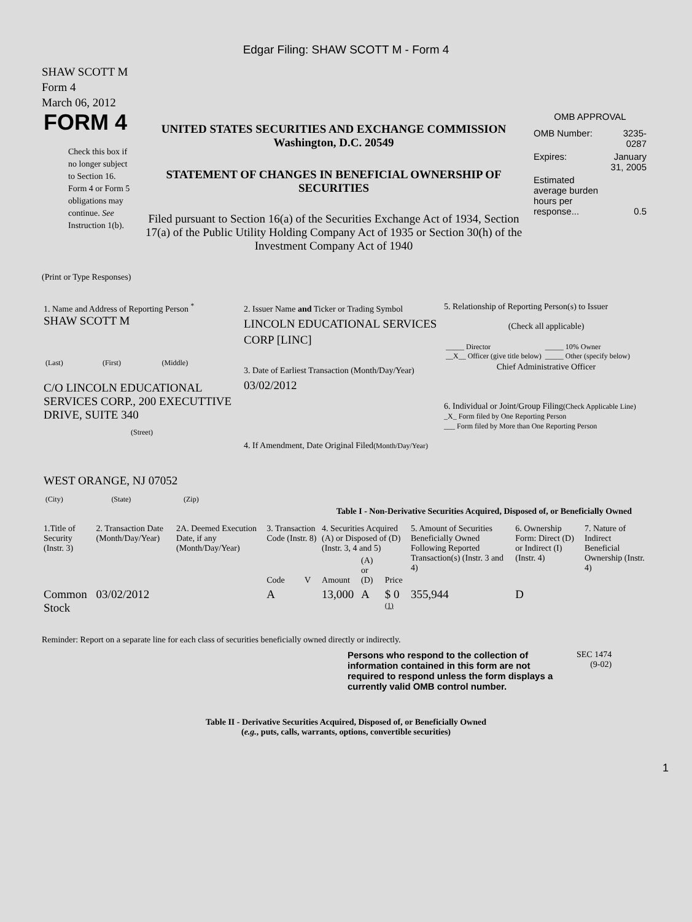Edgar Filing: SHAW SCOTT M - Form 4
SHAW SCOTT M
Form 4
March 06, 2012
| FORM 4 Check this box if no longer subject to Section 16. Form 4 or Form 5 obligations may continue. See Instruction 1(b). | UNITED STATES SECURITIES AND EXCHANGE COMMISSION Washington, D.C. 20549 STATEMENT OF CHANGES IN BENEFICIAL OWNERSHIP OF SECURITIES Filed pursuant to Section 16(a) of the Securities Exchange Act of 1934, Section 17(a) of the Public Utility Holding Company Act of 1935 or Section 30(h) of the Investment Company Act of 1940 | OMB APPROVAL / OMB Number: / 3235-0287 / / Expires: / January 31, 2005 / / Estimated average burden hours per response... / 0.5 / |
(Print or Type Responses)
| 1. Name and Address of Reporting Person <sup>*</sup> SHAW SCOTT M / (Last) / (First) / (Middle) / C/O LINCOLN EDUCATIONAL SERVICES CORP., 200 EXECUTTIVE DRIVE, SUITE 340 (Street) WEST ORANGE, NJ 07052 / (City) / (State) / (Zip) / | 2. Issuer Name and Ticker or Trading Symbol LINCOLN EDUCATIONAL SERVICES CORP [LINC] 3. Date of Earliest Transaction (Month/Day/Year) 03/02/2012 4. If Amendment, Date Original Filed (Month/Day/Year) | 5. Relationship of Reporting Person(s) to Issuer (Check all applicable) / _____ Director __X__ Officer (give title below) / _____ 10% Owner _____ Other (specify below) / Chief Administrative Officer 6. Individual or Joint/Group Filing (Check Applicable Line) _X_ Form filed by One Reporting Person ___ Form filed by More than One Reporting Person |
Table I - Non-Derivative Securities Acquired, Disposed of, or Beneficially Owned
| 1.Title of Security (Instr. 3) | 2. Transaction Date (Month/Day/Year) | 2A. Deemed Execution Date, if any (Month/Day/Year) | 3. Transaction Code (Instr. 8) | | 4. Securities Acquired (A) or Disposed of (D) (Instr. 3, 4 and 5) | | | 5. Amount of Securities Beneficially Owned Following Reported Transaction(s) (Instr. 3 and 4) | 6. Ownership Form: Direct (D) or Indirect (I) (Instr. 4) | 7. Nature of Indirect Beneficial Ownership (Instr. 4) |
| --- | --- | --- | --- | --- | --- | --- | --- | --- | --- | --- |
| | | | Code | V | Amount | (A) or (D) | Price | | | |
| Common Stock | 03/02/2012 | | A | | 13,000 | A | $ 0 <sup>(1)</sup> | 355,944 | D | |
Reminder: Report on a separate line for each class of securities beneficially owned directly or indirectly.
| Persons who respond to the collection of information contained in this form are not required to respond unless the form displays a currently valid OMB control number. | SEC 1474 (9-02) |
Table II - Derivative Securities Acquired, Disposed of, or Beneficially Owned
(e.g., puts, calls, warrants, options, convertible securities)
1